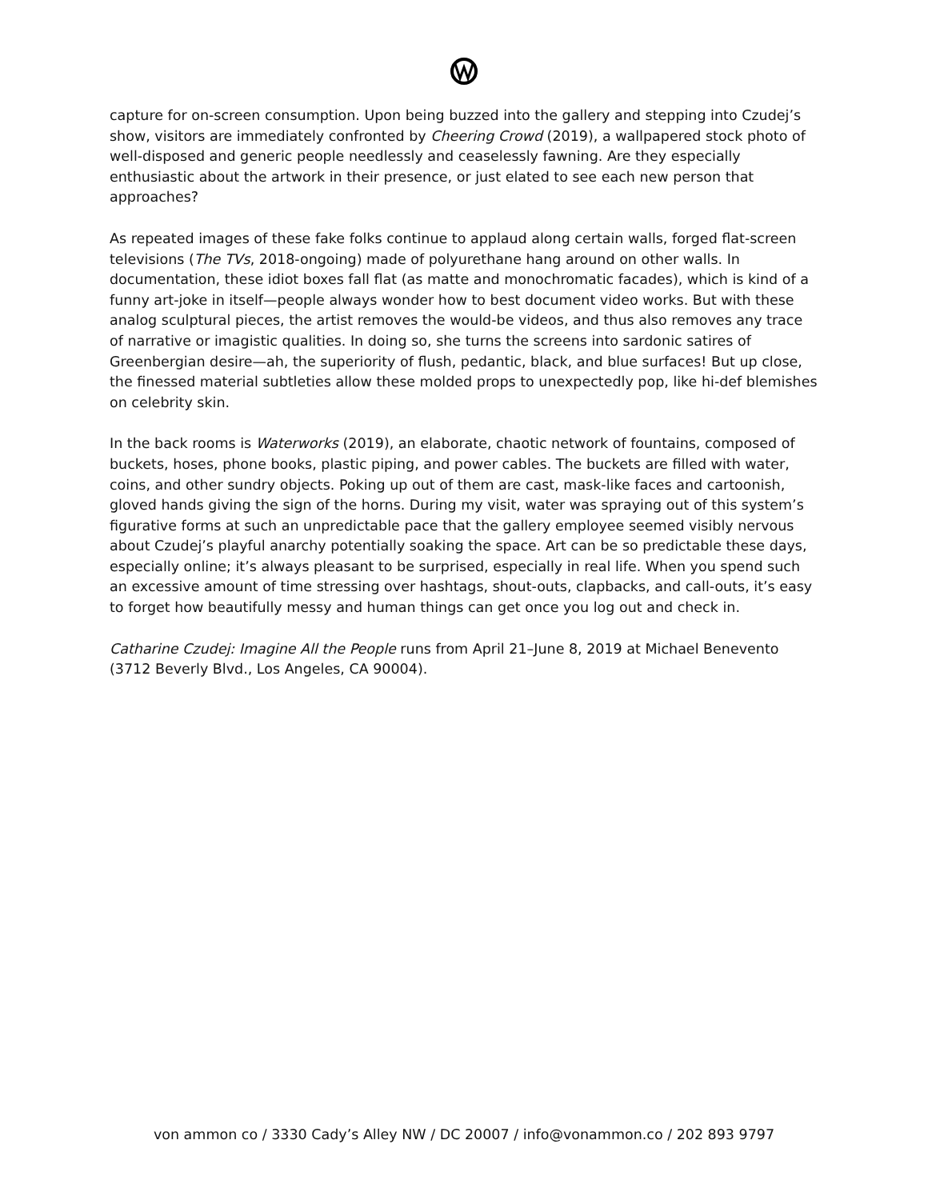capture for on-screen consumption. Upon being buzzed into the gallery and stepping into Czudej’s show, visitors are immediately confronted by Cheering Crowd (2019), a wallpapered stock photo of well-disposed and generic people needlessly and ceaselessly fawning. Are they especially enthusiastic about the artwork in their presence, or just elated to see each new person that approaches?
As repeated images of these fake folks continue to applaud along certain walls, forged flat-screen televisions (The TVs, 2018-ongoing) made of polyurethane hang around on other walls. In documentation, these idiot boxes fall flat (as matte and monochromatic facades), which is kind of a funny art-joke in itself—people always wonder how to best document video works. But with these analog sculptural pieces, the artist removes the would-be videos, and thus also removes any trace of narrative or imagistic qualities. In doing so, she turns the screens into sardonic satires of Greenbergian desire—ah, the superiority of flush, pedantic, black, and blue surfaces! But up close, the finessed material subtleties allow these molded props to unexpectedly pop, like hi-def blemishes on celebrity skin.
In the back rooms is Waterworks (2019), an elaborate, chaotic network of fountains, composed of buckets, hoses, phone books, plastic piping, and power cables. The buckets are filled with water, coins, and other sundry objects. Poking up out of them are cast, mask-like faces and cartoonish, gloved hands giving the sign of the horns. During my visit, water was spraying out of this system’s figurative forms at such an unpredictable pace that the gallery employee seemed visibly nervous about Czudej’s playful anarchy potentially soaking the space. Art can be so predictable these days, especially online; it’s always pleasant to be surprised, especially in real life. When you spend such an excessive amount of time stressing over hashtags, shout-outs, clapbacks, and call-outs, it’s easy to forget how beautifully messy and human things can get once you log out and check in.
Catharine Czudej: Imagine All the People runs from April 21–June 8, 2019 at Michael Benevento (3712 Beverly Blvd., Los Angeles, CA 90004).
von ammon co / 3330 Cady’s Alley NW / DC 20007 / info@vonammon.co / 202 893 9797